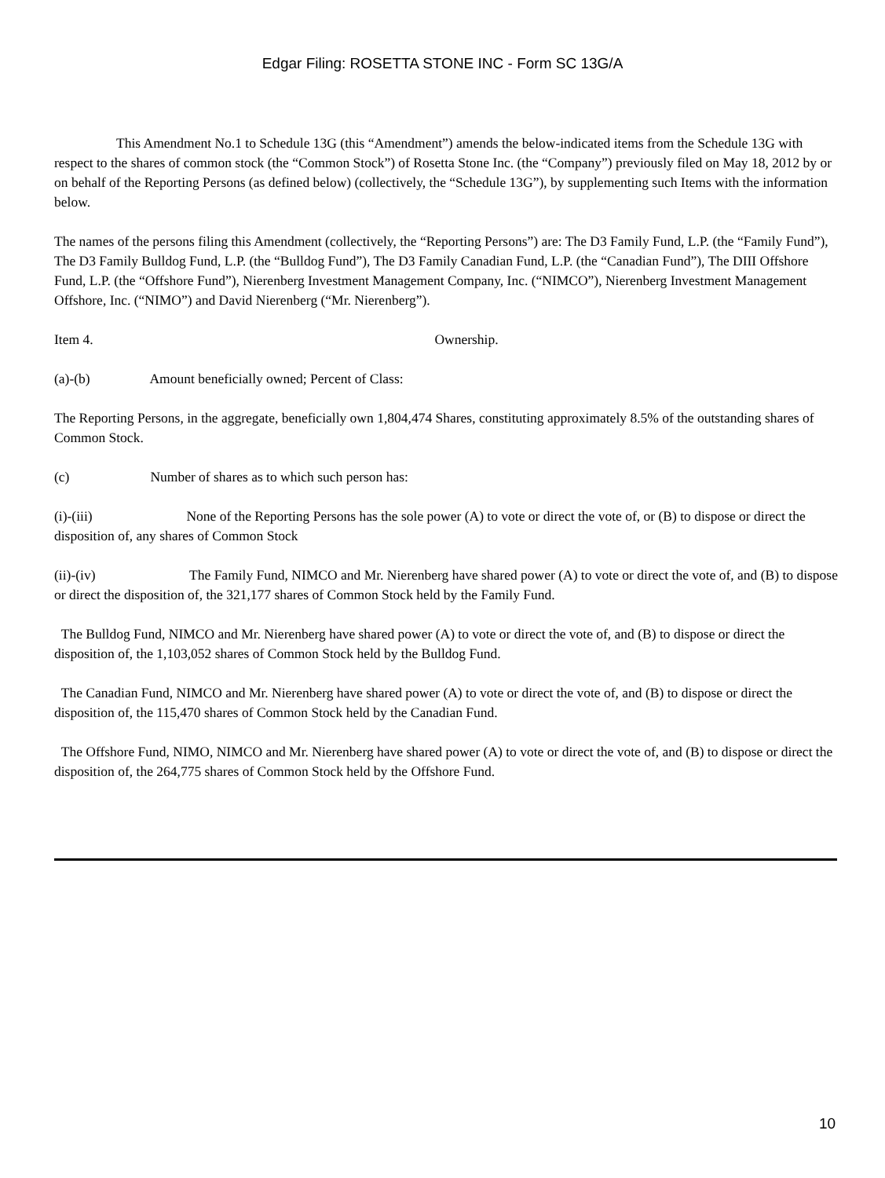Edgar Filing: ROSETTA STONE INC - Form SC 13G/A
This Amendment No.1 to Schedule 13G (this “Amendment”) amends the below-indicated items from the Schedule 13G with respect to the shares of common stock (the “Common Stock”) of Rosetta Stone Inc. (the “Company”) previously filed on May 18, 2012 by or on behalf of the Reporting Persons (as defined below) (collectively, the “Schedule 13G”), by supplementing such Items with the information below.
The names of the persons filing this Amendment (collectively, the “Reporting Persons”) are: The D3 Family Fund, L.P. (the “Family Fund”), The D3 Family Bulldog Fund, L.P. (the “Bulldog Fund”), The D3 Family Canadian Fund, L.P. (the “Canadian Fund”), The DIII Offshore Fund, L.P. (the “Offshore Fund”), Nierenberg Investment Management Company, Inc. (“NIMCO”), Nierenberg Investment Management Offshore, Inc. (“NIMO”) and David Nierenberg (“Mr. Nierenberg”).
Item 4. Ownership.
(a)-(b) Amount beneficially owned; Percent of Class:
The Reporting Persons, in the aggregate, beneficially own 1,804,474 Shares, constituting approximately 8.5% of the outstanding shares of Common Stock.
(c) Number of shares as to which such person has:
(i)-(iii) None of the Reporting Persons has the sole power (A) to vote or direct the vote of, or (B) to dispose or direct the disposition of, any shares of Common Stock
(ii)-(iv) The Family Fund, NIMCO and Mr. Nierenberg have shared power (A) to vote or direct the vote of, and (B) to dispose or direct the disposition of, the 321,177 shares of Common Stock held by the Family Fund.
The Bulldog Fund, NIMCO and Mr. Nierenberg have shared power (A) to vote or direct the vote of, and (B) to dispose or direct the disposition of, the 1,103,052 shares of Common Stock held by the Bulldog Fund.
The Canadian Fund, NIMCO and Mr. Nierenberg have shared power (A) to vote or direct the vote of, and (B) to dispose or direct the disposition of, the 115,470 shares of Common Stock held by the Canadian Fund.
The Offshore Fund, NIMO, NIMCO and Mr. Nierenberg have shared power (A) to vote or direct the vote of, and (B) to dispose or direct the disposition of, the 264,775 shares of Common Stock held by the Offshore Fund.
10